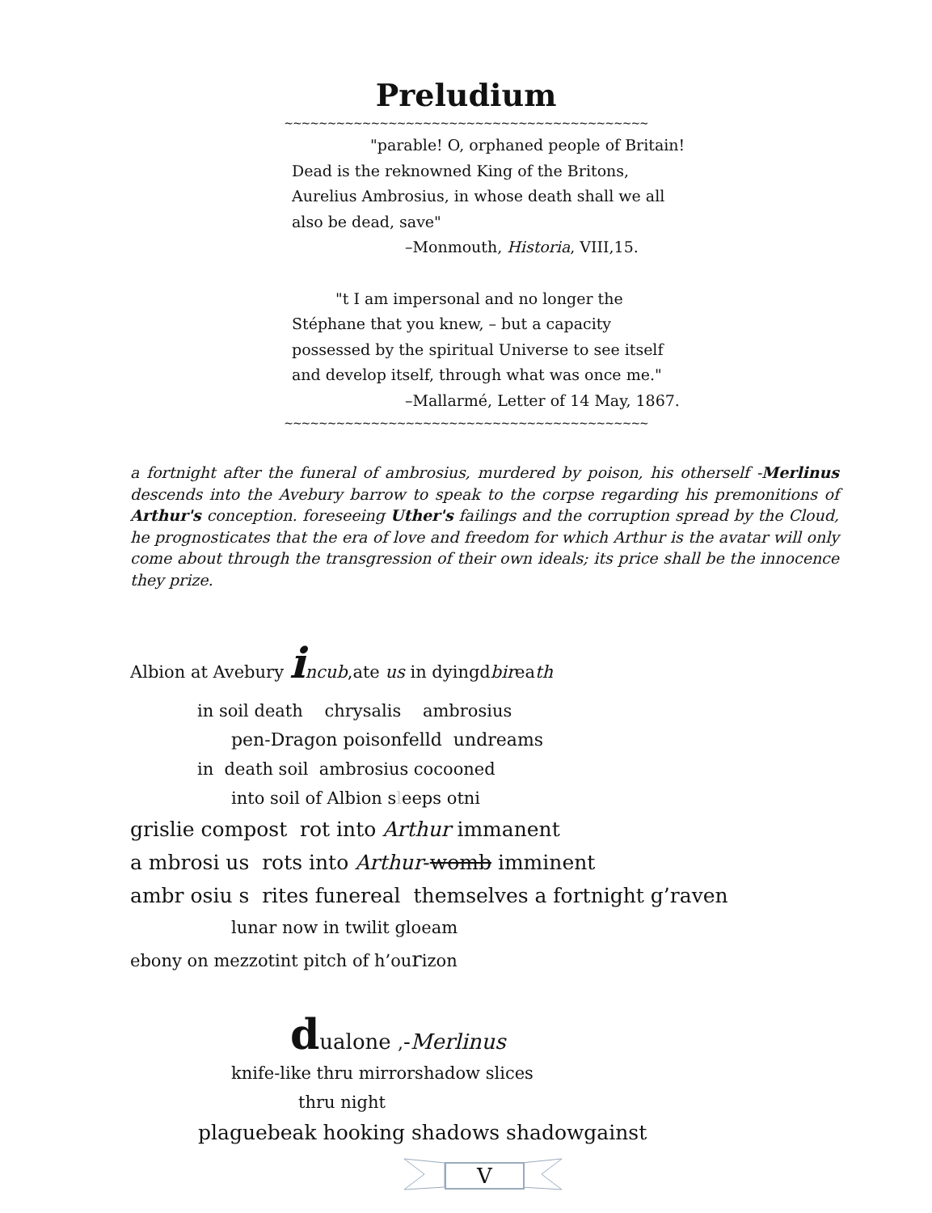Preludium
~~~~~~~~~~~~~~~~~~~~~~~~~~~~~~~~~~~~~~~~~~
"parable! O, orphaned people of Britain! Dead is the reknowned King of the Britons, Aurelius Ambrosius, in whose death shall we all also be dead, save"
–Monmouth, Historia, VIII,15.
"t I am impersonal and no longer the Stéphane that you knew, – but a capacity possessed by the spiritual Universe to see itself and develop itself, through what was once me."
–Mallarmé, Letter of 14 May, 1867.
~~~~~~~~~~~~~~~~~~~~~~~~~~~~~~~~~~~~~~~~~~
a fortnight after the funeral of ambrosius, murdered by poison, his otherself -Merlinus descends into the Avebury barrow to speak to the corpse regarding his premonitions of Arthur's conception. foreseeing Uther's failings and the corruption spread by the Cloud, he prognosticates that the era of love and freedom for which Arthur is the avatar will only come about through the transgression of their own ideals; its price shall be the innocence they prize.
Albion at Avebury incub,ate us in dyingdbireath
in soil death chrysalis ambrosius
pen-Dragon poisonfelld undreams
in death soil ambrosius cocooned
into soil of Albion sleeps otni
grislie compost rot into Arthur immanent
a mbrosi us rots into Arthur-womb imminent
ambr osiu s rites funereal themselves a fortnight g’raven
lunar now in twilit gloeam
ebony on mezzotint pitch of h’ourizon
dualone ,-Merlinus
knife-like thru mirrorshadow slices
thru night
plaguebeak hooking shadows shadowgainst
V